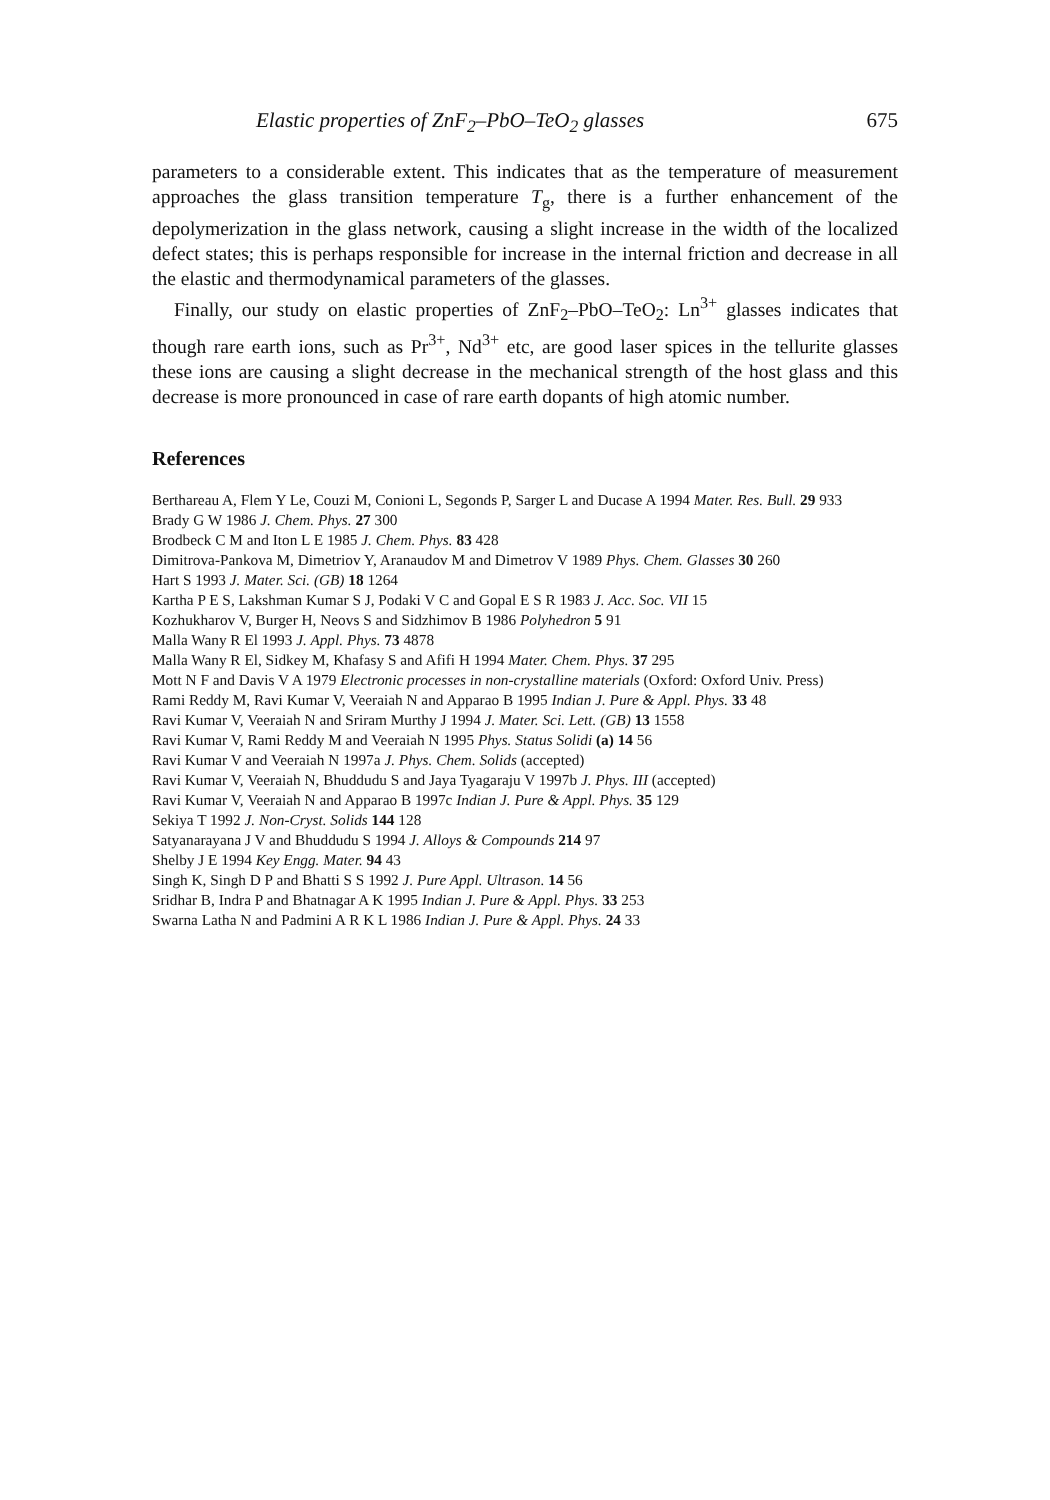Elastic properties of ZnF<sub>2</sub>–PbO–TeO<sub>2</sub> glasses 675
parameters to a considerable extent. This indicates that as the temperature of measurement approaches the glass transition temperature T<sub>g</sub>, there is a further enhancement of the depolymerization in the glass network, causing a slight increase in the width of the localized defect states; this is perhaps responsible for increase in the internal friction and decrease in all the elastic and thermodynamical parameters of the glasses.
Finally, our study on elastic properties of ZnF<sub>2</sub>–PbO–TeO<sub>2</sub>: Ln<sup>3+</sup> glasses indicates that though rare earth ions, such as Pr<sup>3+</sup>, Nd<sup>3+</sup> etc, are good laser spices in the tellurite glasses these ions are causing a slight decrease in the mechanical strength of the host glass and this decrease is more pronounced in case of rare earth dopants of high atomic number.
References
Berthareau A, Flem Y Le, Couzi M, Conioni L, Segonds P, Sarger L and Ducase A 1994 Mater. Res. Bull. 29 933
Brady G W 1986 J. Chem. Phys. 27 300
Brodbeck C M and Iton L E 1985 J. Chem. Phys. 83 428
Dimitrova-Pankova M, Dimetriov Y, Aranaudov M and Dimetrov V 1989 Phys. Chem. Glasses 30 260
Hart S 1993 J. Mater. Sci. (GB) 18 1264
Kartha P E S, Lakshman Kumar S J, Podaki V C and Gopal E S R 1983 J. Acc. Soc. VII 15
Kozhukharov V, Burger H, Neovs S and Sidzhimov B 1986 Polyhedron 5 91
Malla Wany R El 1993 J. Appl. Phys. 73 4878
Malla Wany R El, Sidkey M, Khafasy S and Afifi H 1994 Mater. Chem. Phys. 37 295
Mott N F and Davis V A 1979 Electronic processes in non-crystalline materials (Oxford: Oxford Univ. Press)
Rami Reddy M, Ravi Kumar V, Veeraiah N and Apparao B 1995 Indian J. Pure & Appl. Phys. 33 48
Ravi Kumar V, Veeraiah N and Sriram Murthy J 1994 J. Mater. Sci. Lett. (GB) 13 1558
Ravi Kumar V, Rami Reddy M and Veeraiah N 1995 Phys. Status Solidi (a) 14 56
Ravi Kumar V and Veeraiah N 1997a J. Phys. Chem. Solids (accepted)
Ravi Kumar V, Veeraiah N, Bhuddudu S and Jaya Tyagaraju V 1997b J. Phys. III (accepted)
Ravi Kumar V, Veeraiah N and Apparao B 1997c Indian J. Pure & Appl. Phys. 35 129
Sekiya T 1992 J. Non-Cryst. Solids 144 128
Satyanarayana J V and Bhuddudu S 1994 J. Alloys & Compounds 214 97
Shelby J E 1994 Key Engg. Mater. 94 43
Singh K, Singh D P and Bhatti S S 1992 J. Pure Appl. Ultrason. 14 56
Sridhar B, Indra P and Bhatnagar A K 1995 Indian J. Pure & Appl. Phys. 33 253
Swarna Latha N and Padmini A R K L 1986 Indian J. Pure & Appl. Phys. 24 33